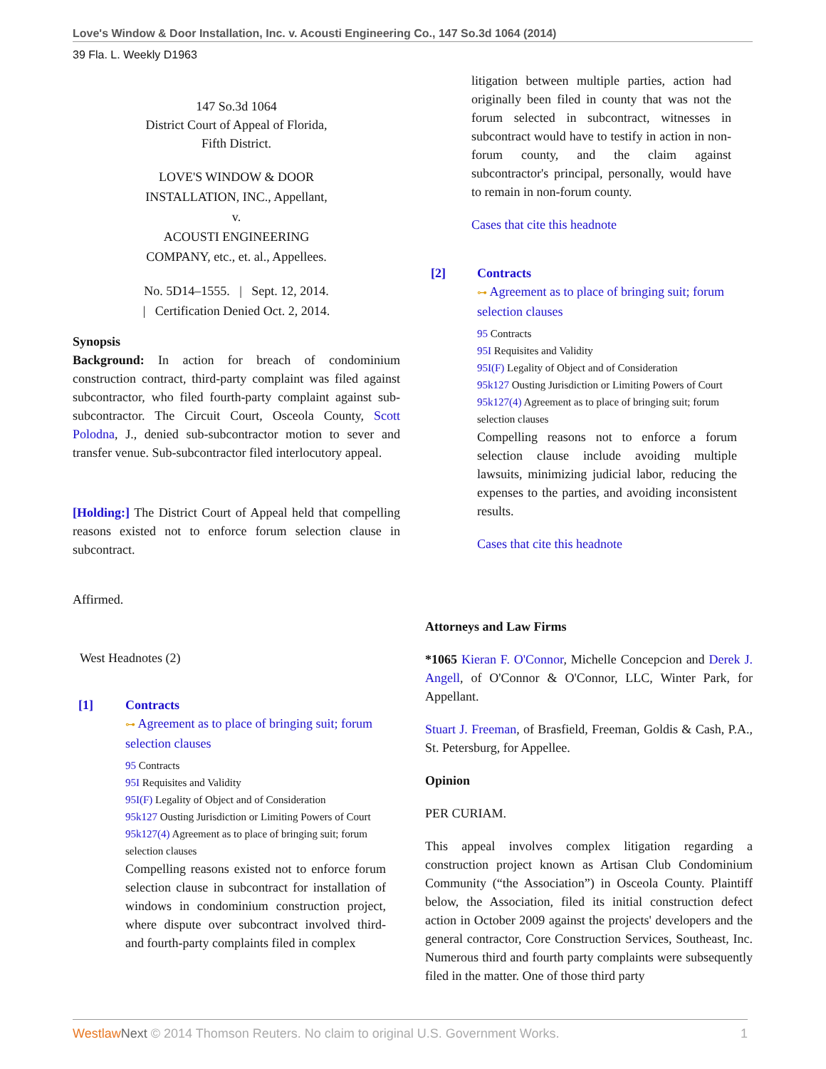Love's Window & Door Installation, Inc. v. Acousti Engineering Co., 147 So.3d 1064 (2014)
39 Fla. L. Weekly D1963
147 So.3d 1064
District Court of Appeal of Florida,
Fifth District.
LOVE'S WINDOW & DOOR
INSTALLATION, INC., Appellant,
v.
ACOUSTI ENGINEERING
COMPANY, etc., et. al., Appellees.
No. 5D14–1555. | Sept. 12, 2014.
| Certification Denied Oct. 2, 2014.
Synopsis
Background: In action for breach of condominium construction contract, third-party complaint was filed against subcontractor, who filed fourth-party complaint against sub-subcontractor. The Circuit Court, Osceola County, Scott Polodna, J., denied sub-subcontractor motion to sever and transfer venue. Sub-subcontractor filed interlocutory appeal.
[Holding:] The District Court of Appeal held that compelling reasons existed not to enforce forum selection clause in subcontract.
Affirmed.
West Headnotes (2)
[1] Contracts
⊶ Agreement as to place of bringing suit; forum selection clauses
95 Contracts
95I Requisites and Validity
95I(F) Legality of Object and of Consideration
95k127 Ousting Jurisdiction or Limiting Powers of Court
95k127(4) Agreement as to place of bringing suit; forum selection clauses
Compelling reasons existed not to enforce forum selection clause in subcontract for installation of windows in condominium construction project, where dispute over subcontract involved third- and fourth-party complaints filed in complex
litigation between multiple parties, action had originally been filed in county that was not the forum selected in subcontract, witnesses in subcontract would have to testify in action in non-forum county, and the claim against subcontractor's principal, personally, would have to remain in non-forum county.
Cases that cite this headnote
[2] Contracts
⊶ Agreement as to place of bringing suit; forum selection clauses
95 Contracts
95I Requisites and Validity
95I(F) Legality of Object and of Consideration
95k127 Ousting Jurisdiction or Limiting Powers of Court
95k127(4) Agreement as to place of bringing suit; forum selection clauses
Compelling reasons not to enforce a forum selection clause include avoiding multiple lawsuits, minimizing judicial labor, reducing the expenses to the parties, and avoiding inconsistent results.
Cases that cite this headnote
Attorneys and Law Firms
*1065 Kieran F. O'Connor, Michelle Concepcion and Derek J. Angell, of O'Connor & O'Connor, LLC, Winter Park, for Appellant.
Stuart J. Freeman, of Brasfield, Freeman, Goldis & Cash, P.A., St. Petersburg, for Appellee.
Opinion
PER CURIAM.
This appeal involves complex litigation regarding a construction project known as Artisan Club Condominium Community (“the Association”) in Osceola County. Plaintiff below, the Association, filed its initial construction defect action in October 2009 against the projects' developers and the general contractor, Core Construction Services, Southeast, Inc. Numerous third and fourth party complaints were subsequently filed in the matter. One of those third party
Westlaw Next © 2014 Thomson Reuters. No claim to original U.S. Government Works. 1